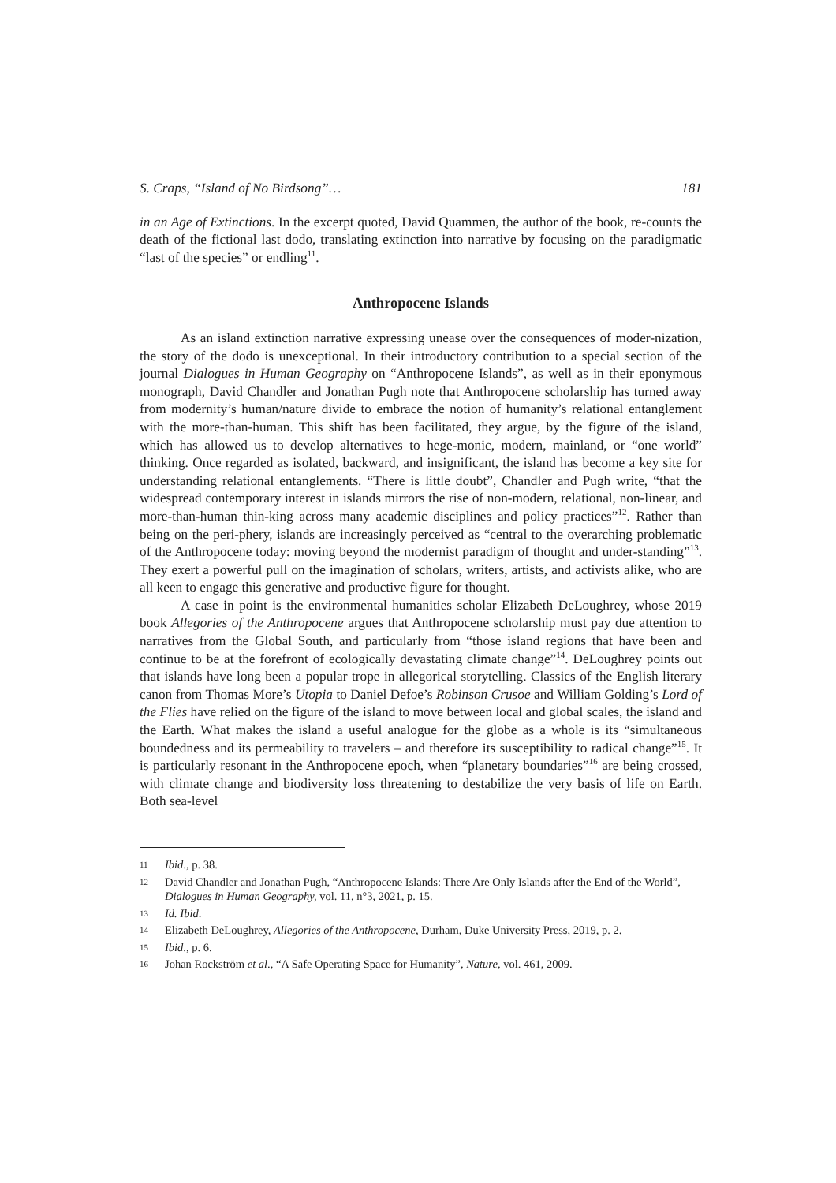S. Craps, “Island of No Birdsong”… 181
in an Age of Extinctions. In the excerpt quoted, David Quammen, the author of the book, re-counts the death of the fictional last dodo, translating extinction into narrative by focusing on the paradigmatic “last of the species” or endling<sup>11</sup>.
Anthropocene Islands
As an island extinction narrative expressing unease over the consequences of moder-nization, the story of the dodo is unexceptional. In their introductory contribution to a special section of the journal Dialogues in Human Geography on “Anthropocene Islands”, as well as in their eponymous monograph, David Chandler and Jonathan Pugh note that Anthropocene scholarship has turned away from modernity’s human/nature divide to embrace the notion of humanity’s relational entanglement with the more-than-human. This shift has been facilitated, they argue, by the figure of the island, which has allowed us to develop alternatives to hege-monic, modern, mainland, or “one world” thinking. Once regarded as isolated, backward, and insignificant, the island has become a key site for understanding relational entanglements. “There is little doubt”, Chandler and Pugh write, “that the widespread contemporary interest in islands mirrors the rise of non-modern, relational, non-linear, and more-than-human thin-king across many academic disciplines and policy practices”<sup>12</sup>. Rather than being on the peri-phery, islands are increasingly perceived as “central to the overarching problematic of the Anthropocene today: moving beyond the modernist paradigm of thought and under-standing”<sup>13</sup>. They exert a powerful pull on the imagination of scholars, writers, artists, and activists alike, who are all keen to engage this generative and productive figure for thought.
A case in point is the environmental humanities scholar Elizabeth DeLoughrey, whose 2019 book Allegories of the Anthropocene argues that Anthropocene scholarship must pay due attention to narratives from the Global South, and particularly from “those island regions that have been and continue to be at the forefront of ecologically devastating climate change”<sup>14</sup>. DeLoughrey points out that islands have long been a popular trope in allegorical storytelling. Classics of the English literary canon from Thomas More’s Utopia to Daniel Defoe’s Robinson Crusoe and William Golding’s Lord of the Flies have relied on the figure of the island to move between local and global scales, the island and the Earth. What makes the island a useful analogue for the globe as a whole is its “simultaneous boundedness and its permeability to travelers – and therefore its susceptibility to radical change”<sup>15</sup>. It is particularly resonant in the Anthropocene epoch, when “planetary boundaries”<sup>16</sup> are being crossed, with climate change and biodiversity loss threatening to destabilize the very basis of life on Earth. Both sea-level
11 Ibid., p. 38.
12 David Chandler and Jonathan Pugh, “Anthropocene Islands: There Are Only Islands after the End of the World”, Dialogues in Human Geography, vol. 11, n°3, 2021, p. 15.
13 Id. Ibid.
14 Elizabeth DeLoughrey, Allegories of the Anthropocene, Durham, Duke University Press, 2019, p. 2.
15 Ibid., p. 6.
16 Johan Rockström et al., “A Safe Operating Space for Humanity”, Nature, vol. 461, 2009.